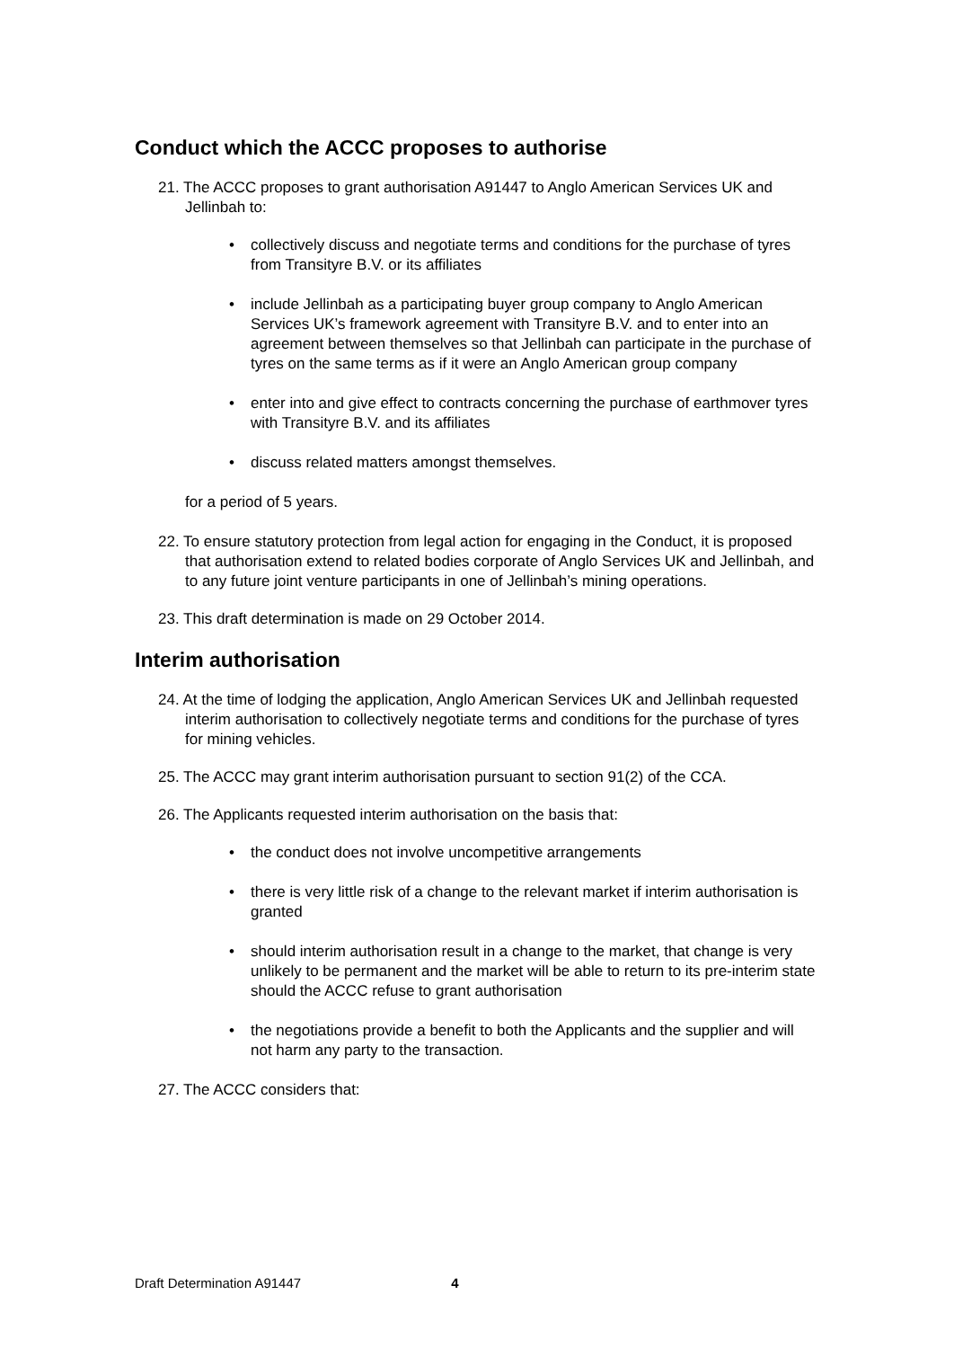Conduct which the ACCC proposes to authorise
21. The ACCC proposes to grant authorisation A91447 to Anglo American Services UK and Jellinbah to:
• collectively discuss and negotiate terms and conditions for the purchase of tyres from Transityre B.V. or its affiliates
• include Jellinbah as a participating buyer group company to Anglo American Services UK’s framework agreement with Transityre B.V. and to enter into an agreement between themselves so that Jellinbah can participate in the purchase of tyres on the same terms as if it were an Anglo American group company
• enter into and give effect to contracts concerning the purchase of earthmover tyres with Transityre B.V. and its affiliates
• discuss related matters amongst themselves.
for a period of 5 years.
22. To ensure statutory protection from legal action for engaging in the Conduct, it is proposed that authorisation extend to related bodies corporate of Anglo Services UK and Jellinbah, and to any future joint venture participants in one of Jellinbah’s mining operations.
23. This draft determination is made on 29 October 2014.
Interim authorisation
24. At the time of lodging the application, Anglo American Services UK and Jellinbah requested interim authorisation to collectively negotiate terms and conditions for the purchase of tyres for mining vehicles.
25. The ACCC may grant interim authorisation pursuant to section 91(2) of the CCA.
26. The Applicants requested interim authorisation on the basis that:
• the conduct does not involve uncompetitive arrangements
• there is very little risk of a change to the relevant market if interim authorisation is granted
• should interim authorisation result in a change to the market, that change is very unlikely to be permanent and the market will be able to return to its pre-interim state should the ACCC refuse to grant authorisation
• the negotiations provide a benefit to both the Applicants and the supplier and will not harm any party to the transaction.
27. The ACCC considers that:
Draft Determination A91447 4